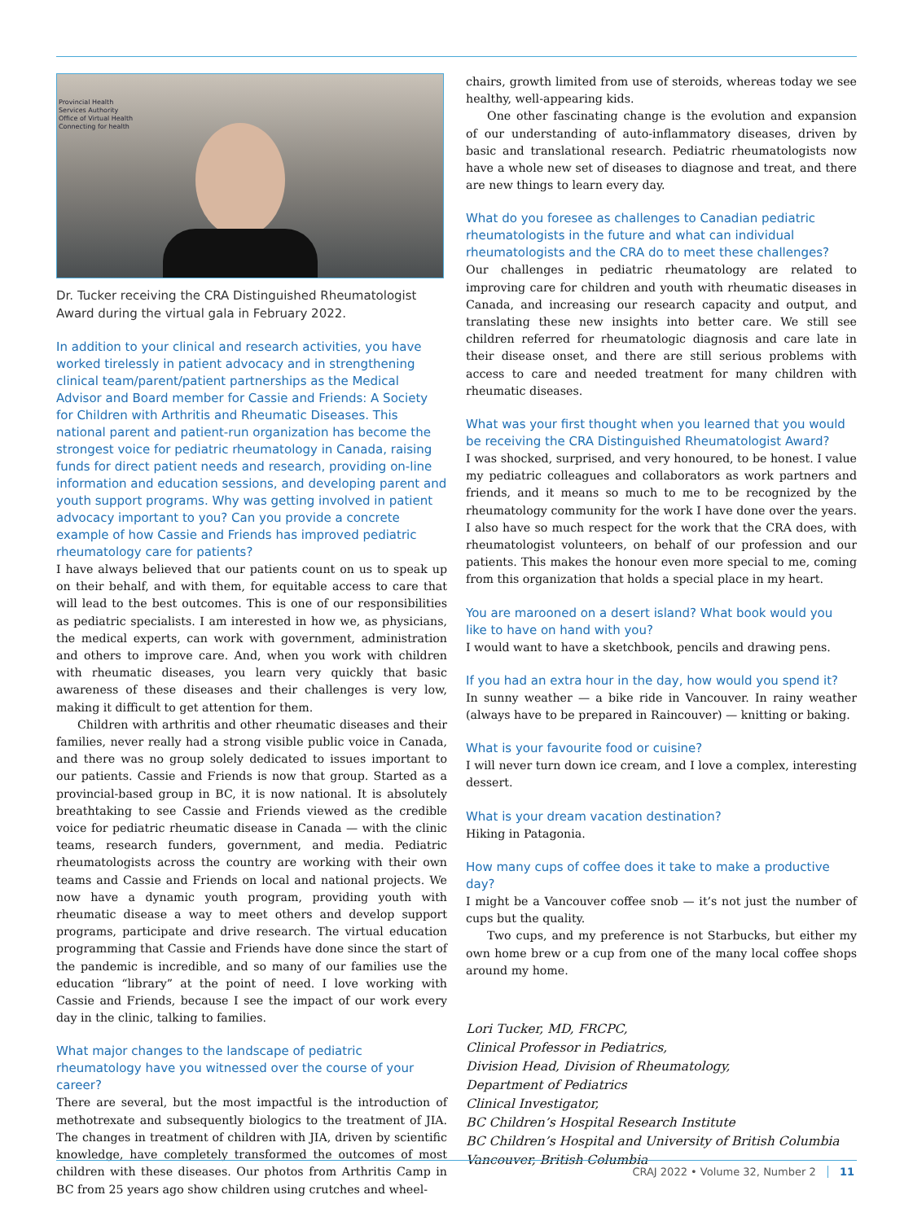Provincial Health
Services Authority
Office of Virtual Health
Connecting for health
Dr. Tucker receiving the CRA Distinguished Rheumatologist Award during the virtual gala in February 2022.
In addition to your clinical and research activities, you have worked tirelessly in patient advocacy and in strengthening clinical team/parent/patient partnerships as the Medical Advisor and Board member for Cassie and Friends: A Society for Children with Arthritis and Rheumatic Diseases. This national parent and patient-run organization has become the strongest voice for pediatric rheumatology in Canada, raising funds for direct patient needs and research, providing on-line information and education sessions, and developing parent and youth support programs. Why was getting involved in patient advocacy important to you? Can you provide a concrete example of how Cassie and Friends has improved pediatric rheumatology care for patients?
I have always believed that our patients count on us to speak up on their behalf, and with them, for equitable access to care that will lead to the best outcomes. This is one of our responsibilities as pediatric specialists. I am interested in how we, as physicians, the medical experts, can work with government, administration and others to improve care. And, when you work with children with rheumatic diseases, you learn very quickly that basic awareness of these diseases and their challenges is very low, making it difficult to get attention for them.
Children with arthritis and other rheumatic diseases and their families, never really had a strong visible public voice in Canada, and there was no group solely dedicated to issues important to our patients. Cassie and Friends is now that group. Started as a provincial-based group in BC, it is now national. It is absolutely breathtaking to see Cassie and Friends viewed as the credible voice for pediatric rheumatic disease in Canada — with the clinic teams, research funders, government, and media. Pediatric rheumatologists across the country are working with their own teams and Cassie and Friends on local and national projects. We now have a dynamic youth program, providing youth with rheumatic disease a way to meet others and develop support programs, participate and drive research. The virtual education programming that Cassie and Friends have done since the start of the pandemic is incredible, and so many of our families use the education “library” at the point of need. I love working with Cassie and Friends, because I see the impact of our work every day in the clinic, talking to families.
What major changes to the landscape of pediatric rheumatology have you witnessed over the course of your career?
There are several, but the most impactful is the introduction of methotrexate and subsequently biologics to the treatment of JIA. The changes in treatment of children with JIA, driven by scientific knowledge, have completely transformed the outcomes of most children with these diseases. Our photos from Arthritis Camp in BC from 25 years ago show children using crutches and wheel-
chairs, growth limited from use of steroids, whereas today we see healthy, well-appearing kids.
One other fascinating change is the evolution and expansion of our understanding of auto-inflammatory diseases, driven by basic and translational research. Pediatric rheumatologists now have a whole new set of diseases to diagnose and treat, and there are new things to learn every day.
What do you foresee as challenges to Canadian pediatric rheumatologists in the future and what can individual rheumatologists and the CRA do to meet these challenges?
Our challenges in pediatric rheumatology are related to improving care for children and youth with rheumatic diseases in Canada, and increasing our research capacity and output, and translating these new insights into better care. We still see children referred for rheumatologic diagnosis and care late in their disease onset, and there are still serious problems with access to care and needed treatment for many children with rheumatic diseases.
What was your first thought when you learned that you would be receiving the CRA Distinguished Rheumatologist Award?
I was shocked, surprised, and very honoured, to be honest. I value my pediatric colleagues and collaborators as work partners and friends, and it means so much to me to be recognized by the rheumatology community for the work I have done over the years. I also have so much respect for the work that the CRA does, with rheumatologist volunteers, on behalf of our profession and our patients. This makes the honour even more special to me, coming from this organization that holds a special place in my heart.
You are marooned on a desert island? What book would you like to have on hand with you?
I would want to have a sketchbook, pencils and drawing pens.
If you had an extra hour in the day, how would you spend it?
In sunny weather — a bike ride in Vancouver. In rainy weather (always have to be prepared in Raincouver) — knitting or baking.
What is your favourite food or cuisine?
I will never turn down ice cream, and I love a complex, interesting dessert.
What is your dream vacation destination?
Hiking in Patagonia.
How many cups of coffee does it take to make a productive day?
I might be a Vancouver coffee snob — it’s not just the number of cups but the quality.
Two cups, and my preference is not Starbucks, but either my own home brew or a cup from one of the many local coffee shops around my home.
Lori Tucker, MD, FRCPC,
Clinical Professor in Pediatrics,
Division Head, Division of Rheumatology,
Department of Pediatrics
Clinical Investigator,
BC Children’s Hospital Research Institute
BC Children’s Hospital and University of British Columbia
Vancouver, British Columbia
CRAJ 2022 • Volume 32, Number 2 11